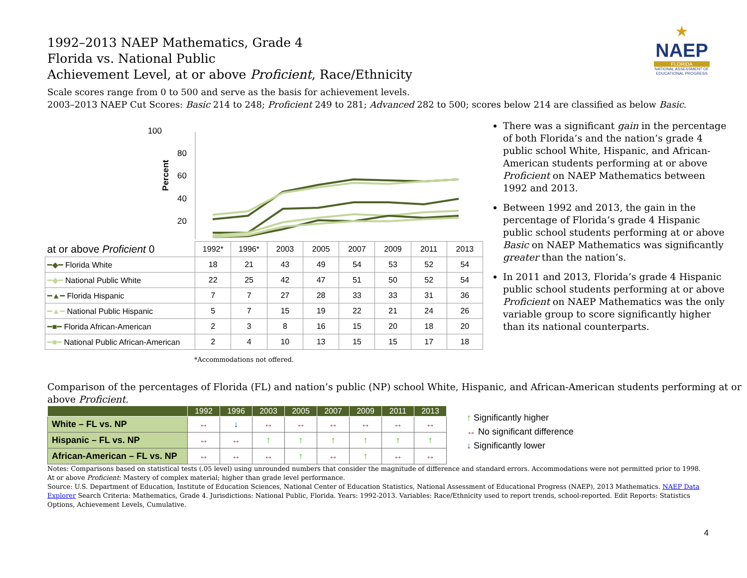★
NAEP
FLORIDA
NATIONAL ASSESSMENT OF EDUCATIONAL PROGRESS
1992–2013 NAEP Mathematics, Grade 4
Florida vs. National Public
Achievement Level, at or above Proficient, Race/Ethnicity
Scale scores range from 0 to 500 and serve as the basis for achievement levels.
2003–2013 NAEP Cut Scores: Basic 214 to 248; Proficient 249 to 281; Advanced 282 to 500; scores below 214 are classified as below Basic.
100
80
60
40
20
Percent
| at or above Proficient 0 | 1992* | 1996* | 2003 | 2005 | 2007 | 2009 | 2011 | 2013 |
| ━◆━ Florida White | 18 | 21 | 43 | 49 | 54 | 53 | 52 | 54 |
| ━◆━ National Public White | 22 | 25 | 42 | 47 | 51 | 50 | 52 | 54 |
| ━▲━ Florida Hispanic | 7 | 7 | 27 | 28 | 33 | 33 | 31 | 36 |
| ━▲━ National Public Hispanic | 5 | 7 | 15 | 19 | 22 | 21 | 24 | 26 |
| ━■━ Florida African-American | 2 | 3 | 8 | 16 | 15 | 20 | 18 | 20 |
| ━■━ National Public African-American | 2 | 4 | 10 | 13 | 15 | 15 | 17 | 18 |
*Accommodations not offered.
There was a significant gain in the percentage of both Florida’s and the nation’s grade 4 public school White, Hispanic, and African-American students performing at or above Proficient on NAEP Mathematics between 1992 and 2013.
Between 1992 and 2013, the gain in the percentage of Florida’s grade 4 Hispanic public school students performing at or above Basic on NAEP Mathematics was significantly greater than the nation’s.
In 2011 and 2013, Florida’s grade 4 Hispanic public school students performing at or above Proficient on NAEP Mathematics was the only variable group to score significantly higher than its national counterparts.
Comparison of the percentages of Florida (FL) and nation’s public (NP) school White, Hispanic, and African-American students performing at or above Proficient.
| | 1992 | 1996 | 2003 | 2005 | 2007 | 2009 | 2011 | 2013 |
| --- | --- | --- | --- | --- | --- | --- | --- | --- |
| White – FL vs. NP | ↔ | ↓ | ↔ | ↔ | ↔ | ↔ | ↔ | ↔ |
| Hispanic – FL vs. NP | ↔ | ↔ | ↑ | ↑ | ↑ | ↑ | ↑ | ↑ |
| African-American – FL vs. NP | ↔ | ↔ | ↔ | ↑ | ↔ | ↑ | ↔ | ↔ |
↑ Significantly higher
↔ No significant difference
↓ Significantly lower
Notes: Comparisons based on statistical tests (.05 level) using unrounded numbers that consider the magnitude of difference and standard errors. Accommodations were not permitted prior to 1998. At or above Proficient: Mastery of complex material; higher than grade level performance.
Source: U.S. Department of Education, Institute of Education Sciences, National Center of Education Statistics, National Assessment of Educational Progress (NAEP), 2013 Mathematics. NAEP Data Explorer Search Criteria: Mathematics, Grade 4. Jurisdictions: National Public, Florida. Years: 1992-2013. Variables: Race/Ethnicity used to report trends, school-reported. Edit Reports: Statistics Options, Achievement Levels, Cumulative.
4